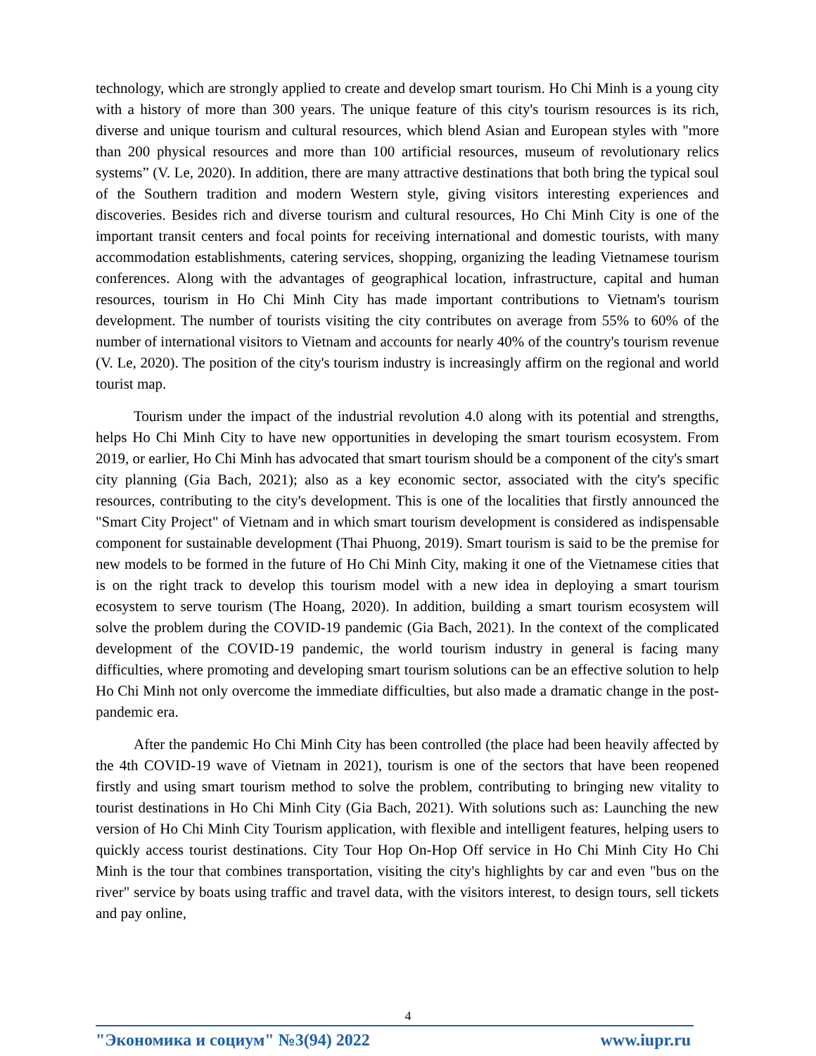technology, which are strongly applied to create and develop smart tourism. Ho Chi Minh is a young city with a history of more than 300 years. The unique feature of this city's tourism resources is its rich, diverse and unique tourism and cultural resources, which blend Asian and European styles with "more than 200 physical resources and more than 100 artificial resources, museum of revolutionary relics systems” (V. Le, 2020). In addition, there are many attractive destinations that both bring the typical soul of the Southern tradition and modern Western style, giving visitors interesting experiences and discoveries. Besides rich and diverse tourism and cultural resources, Ho Chi Minh City is one of the important transit centers and focal points for receiving international and domestic tourists, with many accommodation establishments, catering services, shopping, organizing the leading Vietnamese tourism conferences. Along with the advantages of geographical location, infrastructure, capital and human resources, tourism in Ho Chi Minh City has made important contributions to Vietnam's tourism development. The number of tourists visiting the city contributes on average from 55% to 60% of the number of international visitors to Vietnam and accounts for nearly 40% of the country's tourism revenue (V. Le, 2020). The position of the city's tourism industry is increasingly affirm on the regional and world tourist map.
Tourism under the impact of the industrial revolution 4.0 along with its potential and strengths, helps Ho Chi Minh City to have new opportunities in developing the smart tourism ecosystem. From 2019, or earlier, Ho Chi Minh has advocated that smart tourism should be a component of the city's smart city planning (Gia Bach, 2021); also as a key economic sector, associated with the city's specific resources, contributing to the city's development. This is one of the localities that firstly announced the "Smart City Project" of Vietnam and in which smart tourism development is considered as indispensable component for sustainable development (Thai Phuong, 2019). Smart tourism is said to be the premise for new models to be formed in the future of Ho Chi Minh City, making it one of the Vietnamese cities that is on the right track to develop this tourism model with a new idea in deploying a smart tourism ecosystem to serve tourism (The Hoang, 2020). In addition, building a smart tourism ecosystem will solve the problem during the COVID-19 pandemic (Gia Bach, 2021). In the context of the complicated development of the COVID-19 pandemic, the world tourism industry in general is facing many difficulties, where promoting and developing smart tourism solutions can be an effective solution to help Ho Chi Minh not only overcome the immediate difficulties, but also made a dramatic change in the post-pandemic era.
After the pandemic Ho Chi Minh City has been controlled (the place had been heavily affected by the 4th COVID-19 wave of Vietnam in 2021), tourism is one of the sectors that have been reopened firstly and using smart tourism method to solve the problem, contributing to bringing new vitality to tourist destinations in Ho Chi Minh City (Gia Bach, 2021). With solutions such as: Launching the new version of Ho Chi Minh City Tourism application, with flexible and intelligent features, helping users to quickly access tourist destinations. City Tour Hop On-Hop Off service in Ho Chi Minh City Ho Chi Minh is the tour that combines transportation, visiting the city's highlights by car and even "bus on the river" service by boats using traffic and travel data, with the visitors interest, to design tours, sell tickets and pay online,
4
"Экономика и социум" №3(94) 2022 www.iupr.ru